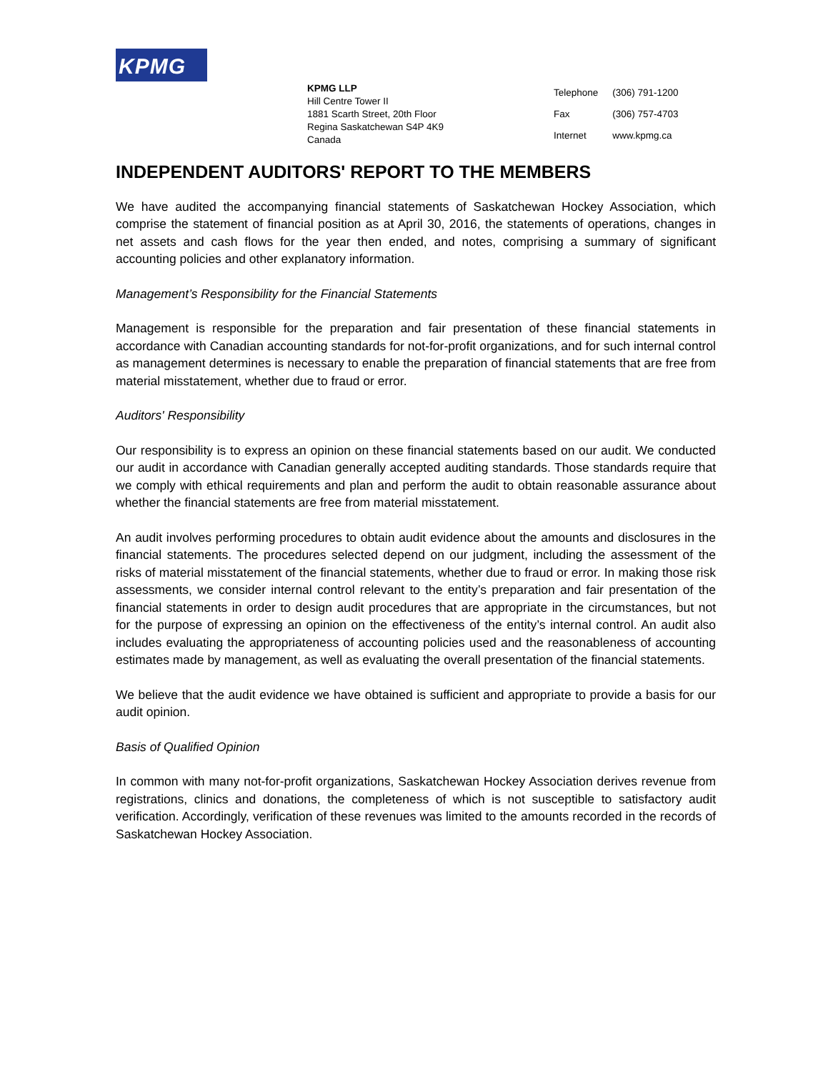KPMG
KPMG LLP
Hill Centre Tower II
1881 Scarth Street, 20th Floor
Regina Saskatchewan S4P 4K9
Canada
| Telephone | (306) 791-1200 |
| Fax | (306) 757-4703 |
| Internet | www.kpmg.ca |
INDEPENDENT AUDITORS' REPORT TO THE MEMBERS
We have audited the accompanying financial statements of Saskatchewan Hockey Association, which comprise the statement of financial position as at April 30, 2016, the statements of operations, changes in net assets and cash flows for the year then ended, and notes, comprising a summary of significant accounting policies and other explanatory information.
Management’s Responsibility for the Financial Statements
Management is responsible for the preparation and fair presentation of these financial statements in accordance with Canadian accounting standards for not-for-profit organizations, and for such internal control as management determines is necessary to enable the preparation of financial statements that are free from material misstatement, whether due to fraud or error.
Auditors' Responsibility
Our responsibility is to express an opinion on these financial statements based on our audit. We conducted our audit in accordance with Canadian generally accepted auditing standards. Those standards require that we comply with ethical requirements and plan and perform the audit to obtain reasonable assurance about whether the financial statements are free from material misstatement.
An audit involves performing procedures to obtain audit evidence about the amounts and disclosures in the financial statements. The procedures selected depend on our judgment, including the assessment of the risks of material misstatement of the financial statements, whether due to fraud or error. In making those risk assessments, we consider internal control relevant to the entity’s preparation and fair presentation of the financial statements in order to design audit procedures that are appropriate in the circumstances, but not for the purpose of expressing an opinion on the effectiveness of the entity’s internal control. An audit also includes evaluating the appropriateness of accounting policies used and the reasonableness of accounting estimates made by management, as well as evaluating the overall presentation of the financial statements.
We believe that the audit evidence we have obtained is sufficient and appropriate to provide a basis for our audit opinion.
Basis of Qualified Opinion
In common with many not-for-profit organizations, Saskatchewan Hockey Association derives revenue from registrations, clinics and donations, the completeness of which is not susceptible to satisfactory audit verification. Accordingly, verification of these revenues was limited to the amounts recorded in the records of Saskatchewan Hockey Association.